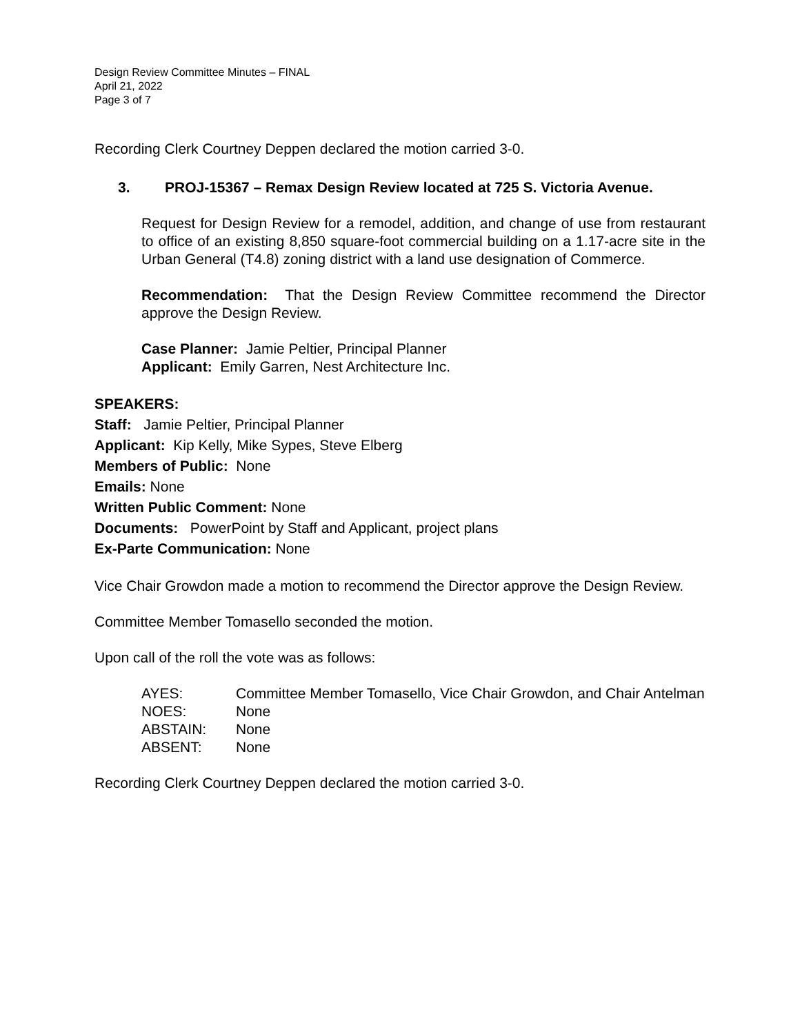Design Review Committee Minutes – FINAL
April 21, 2022
Page 3 of 7
Recording Clerk Courtney Deppen declared the motion carried 3-0.
3. PROJ-15367 – Remax Design Review located at 725 S. Victoria Avenue.
Request for Design Review for a remodel, addition, and change of use from restaurant to office of an existing 8,850 square-foot commercial building on a 1.17-acre site in the Urban General (T4.8) zoning district with a land use designation of Commerce.
Recommendation: That the Design Review Committee recommend the Director approve the Design Review.
Case Planner: Jamie Peltier, Principal Planner
Applicant: Emily Garren, Nest Architecture Inc.
SPEAKERS:
Staff: Jamie Peltier, Principal Planner
Applicant: Kip Kelly, Mike Sypes, Steve Elberg
Members of Public: None
Emails: None
Written Public Comment: None
Documents: PowerPoint by Staff and Applicant, project plans
Ex-Parte Communication: None
Vice Chair Growdon made a motion to recommend the Director approve the Design Review.
Committee Member Tomasello seconded the motion.
Upon call of the roll the vote was as follows:
| AYES: | Committee Member Tomasello, Vice Chair Growdon, and Chair Antelman |
| NOES: | None |
| ABSTAIN: | None |
| ABSENT: | None |
Recording Clerk Courtney Deppen declared the motion carried 3-0.